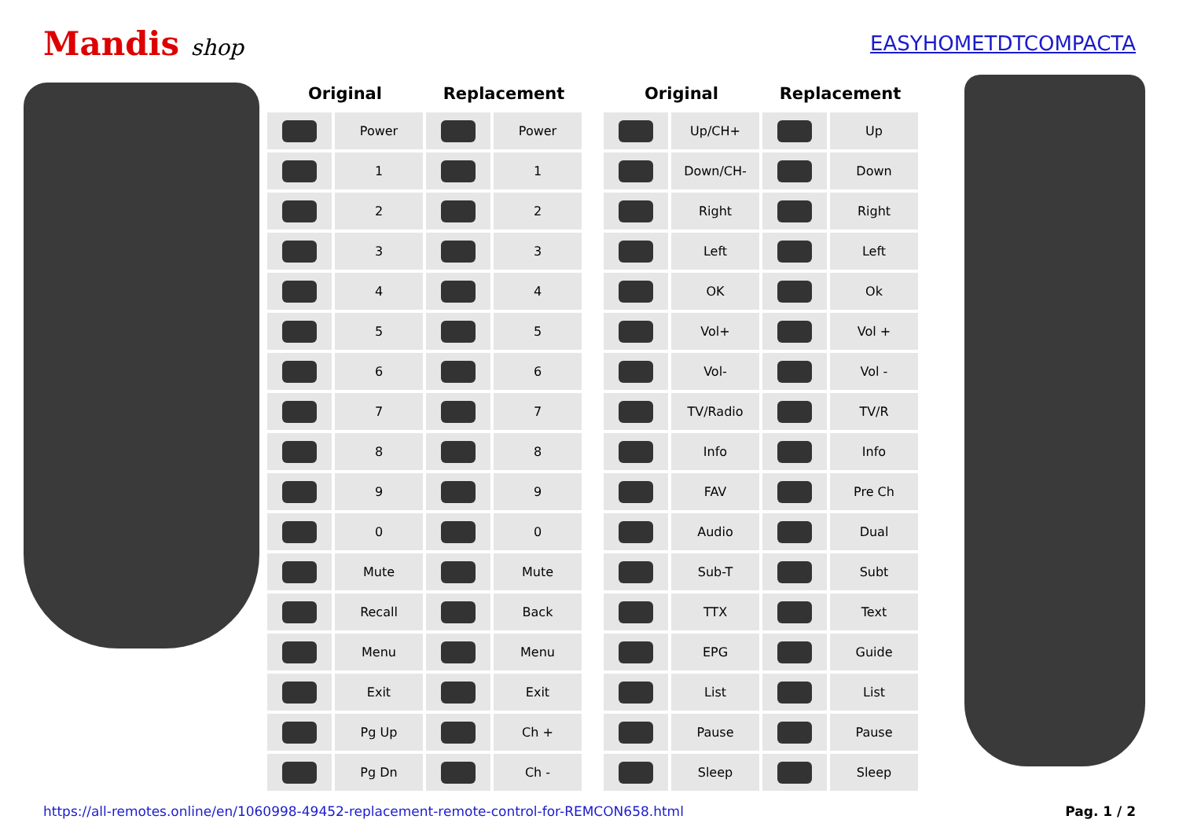Mandis shop EASYHOMETDTCOMPACTA
| Original | | Replacement | |
| --- | --- | --- | --- |
| | Power | | Power |
| | 1 | | 1 |
| | 2 | | 2 |
| | 3 | | 3 |
| | 4 | | 4 |
| | 5 | | 5 |
| | 6 | | 6 |
| | 7 | | 7 |
| | 8 | | 8 |
| | 9 | | 9 |
| | 0 | | 0 |
| | Mute | | Mute |
| | Recall | | Back |
| | Menu | | Menu |
| | Exit | | Exit |
| | Pg Up | | Ch + |
| | Pg Dn | | Ch - |
| Original | | Replacement | |
| --- | --- | --- | --- |
| | Up/CH+ | | Up |
| | Down/CH- | | Down |
| | Right | | Right |
| | Left | | Left |
| | OK | | Ok |
| | Vol+ | | Vol + |
| | Vol- | | Vol - |
| | TV/Radio | | TV/R |
| | Info | | Info |
| | FAV | | Pre Ch |
| | Audio | | Dual |
| | Sub-T | | Subt |
| | TTX | | Text |
| | EPG | | Guide |
| | List | | List |
| | Pause | | Pause |
| | Sleep | | Sleep |
https://all-remotes.online/en/1060998-49452-replacement-remote-control-for-REMCON658.html Pag. 1 / 2